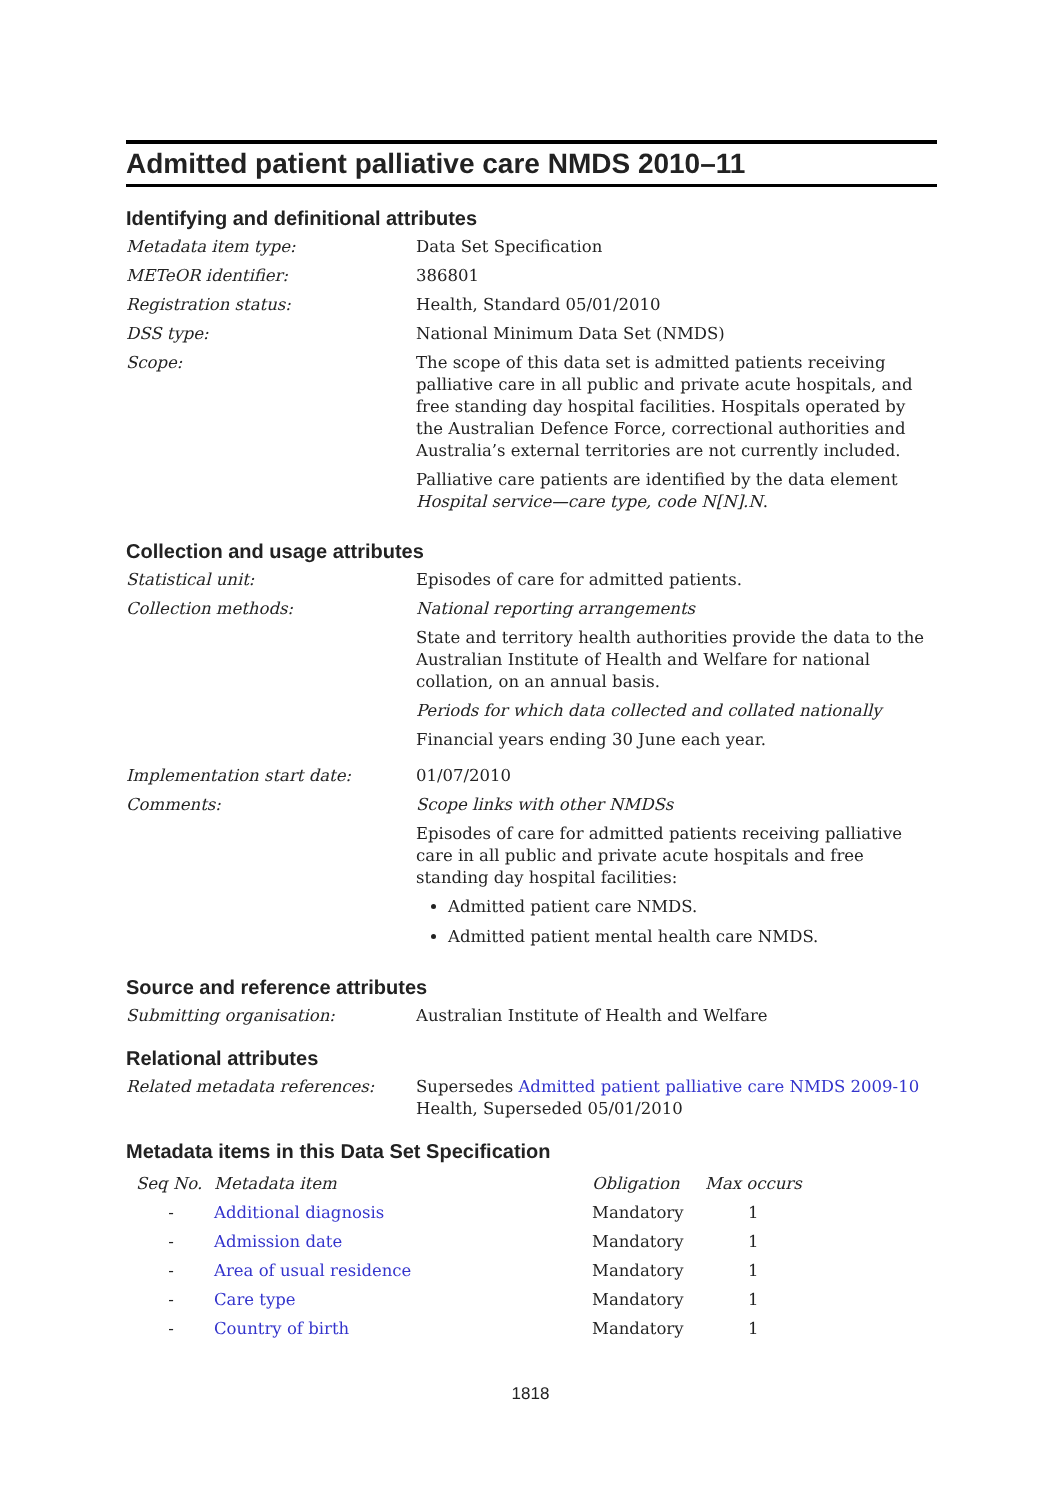Admitted patient palliative care NMDS 2010–11
Identifying and definitional attributes
Metadata item type: Data Set Specification
METeOR identifier: 386801
Registration status: Health, Standard 05/01/2010
DSS type: National Minimum Data Set (NMDS)
Scope: The scope of this data set is admitted patients receiving palliative care in all public and private acute hospitals, and free standing day hospital facilities. Hospitals operated by the Australian Defence Force, correctional authorities and Australia’s external territories are not currently included.
Palliative care patients are identified by the data element Hospital service—care type, code N[N].N.
Collection and usage attributes
Statistical unit: Episodes of care for admitted patients.
Collection methods: National reporting arrangements
State and territory health authorities provide the data to the Australian Institute of Health and Welfare for national collation, on an annual basis.
Periods for which data collected and collated nationally
Financial years ending 30 June each year.
Implementation start date: 01/07/2010
Comments: Scope links with other NMDSs
Episodes of care for admitted patients receiving palliative care in all public and private acute hospitals and free standing day hospital facilities:
Admitted patient care NMDS.
Admitted patient mental health care NMDS.
Source and reference attributes
Submitting organisation: Australian Institute of Health and Welfare
Relational attributes
Related metadata references: Supersedes Admitted patient palliative care NMDS 2009-10 Health, Superseded 05/01/2010
Metadata items in this Data Set Specification
| Seq No. | Metadata item | Obligation | Max occurs |
| --- | --- | --- | --- |
| - | Additional diagnosis | Mandatory | 1 |
| - | Admission date | Mandatory | 1 |
| - | Area of usual residence | Mandatory | 1 |
| - | Care type | Mandatory | 1 |
| - | Country of birth | Mandatory | 1 |
1818